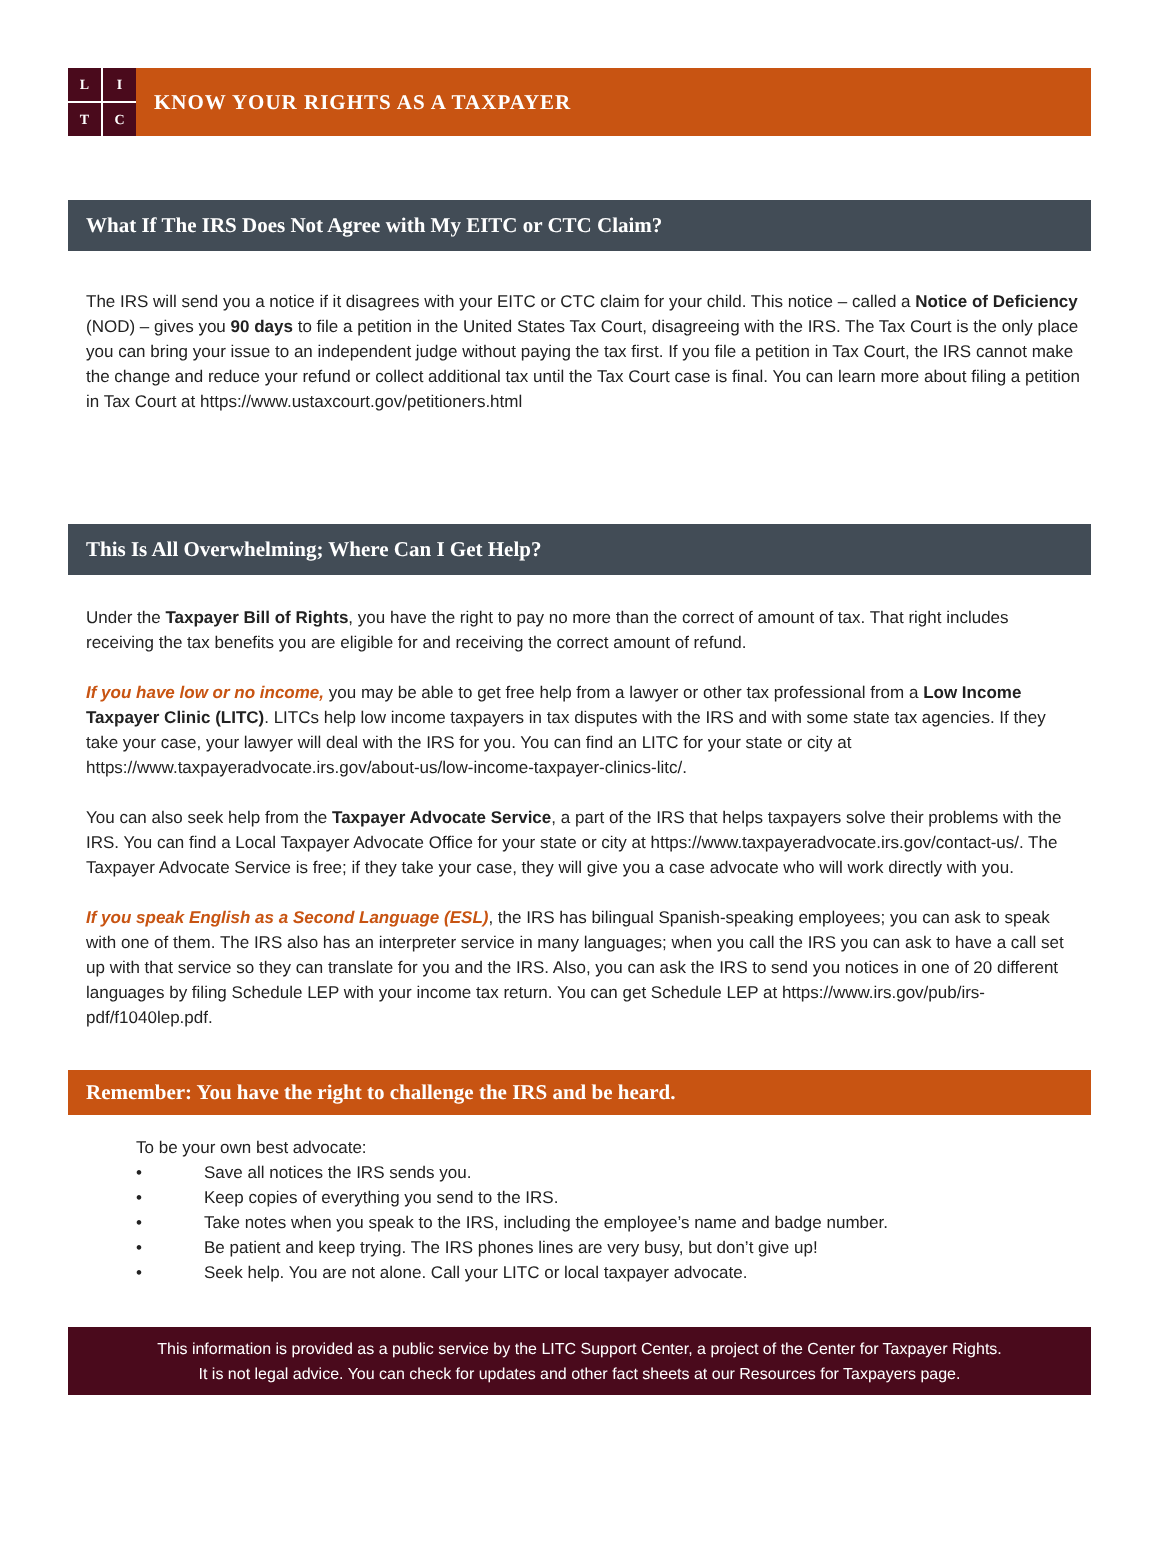L
I
T
C
KNOW YOUR RIGHTS AS A TAXPAYER
What If The IRS Does Not Agree with My EITC or CTC Claim?
The IRS will send you a notice if it disagrees with your EITC or CTC claim for your child. This notice – called a Notice of Deficiency (NOD) – gives you 90 days to file a petition in the United States Tax Court, disagreeing with the IRS. The Tax Court is the only place you can bring your issue to an independent judge without paying the tax first. If you file a petition in Tax Court, the IRS cannot make the change and reduce your refund or collect additional tax until the Tax Court case is final. You can learn more about filing a petition in Tax Court at https://www.ustaxcourt.gov/petitioners.html
This Is All Overwhelming; Where Can I Get Help?
Under the Taxpayer Bill of Rights, you have the right to pay no more than the correct of amount of tax. That right includes receiving the tax benefits you are eligible for and receiving the correct amount of refund.
If you have low or no income, you may be able to get free help from a lawyer or other tax professional from a Low Income Taxpayer Clinic (LITC). LITCs help low income taxpayers in tax disputes with the IRS and with some state tax agencies. If they take your case, your lawyer will deal with the IRS for you. You can find an LITC for your state or city at https://www.taxpayeradvocate.irs.gov/about-us/low-income-taxpayer-clinics-litc/.
You can also seek help from the Taxpayer Advocate Service, a part of the IRS that helps taxpayers solve their problems with the IRS. You can find a Local Taxpayer Advocate Office for your state or city at https://www.taxpayeradvocate.irs.gov/contact-us/. The Taxpayer Advocate Service is free; if they take your case, they will give you a case advocate who will work directly with you.
If you speak English as a Second Language (ESL), the IRS has bilingual Spanish-speaking employees; you can ask to speak with one of them. The IRS also has an interpreter service in many languages; when you call the IRS you can ask to have a call set up with that service so they can translate for you and the IRS. Also, you can ask the IRS to send you notices in one of 20 different languages by filing Schedule LEP with your income tax return. You can get Schedule LEP at https://www.irs.gov/pub/irs-pdf/f1040lep.pdf.
Remember: You have the right to challenge the IRS and be heard.
To be your own best advocate:
• Save all notices the IRS sends you.
• Keep copies of everything you send to the IRS.
• Take notes when you speak to the IRS, including the employee’s name and badge number.
• Be patient and keep trying. The IRS phones lines are very busy, but don’t give up!
• Seek help. You are not alone. Call your LITC or local taxpayer advocate.
This information is provided as a public service by the LITC Support Center, a project of the Center for Taxpayer Rights.
It is not legal advice. You can check for updates and other fact sheets at our Resources for Taxpayers page.